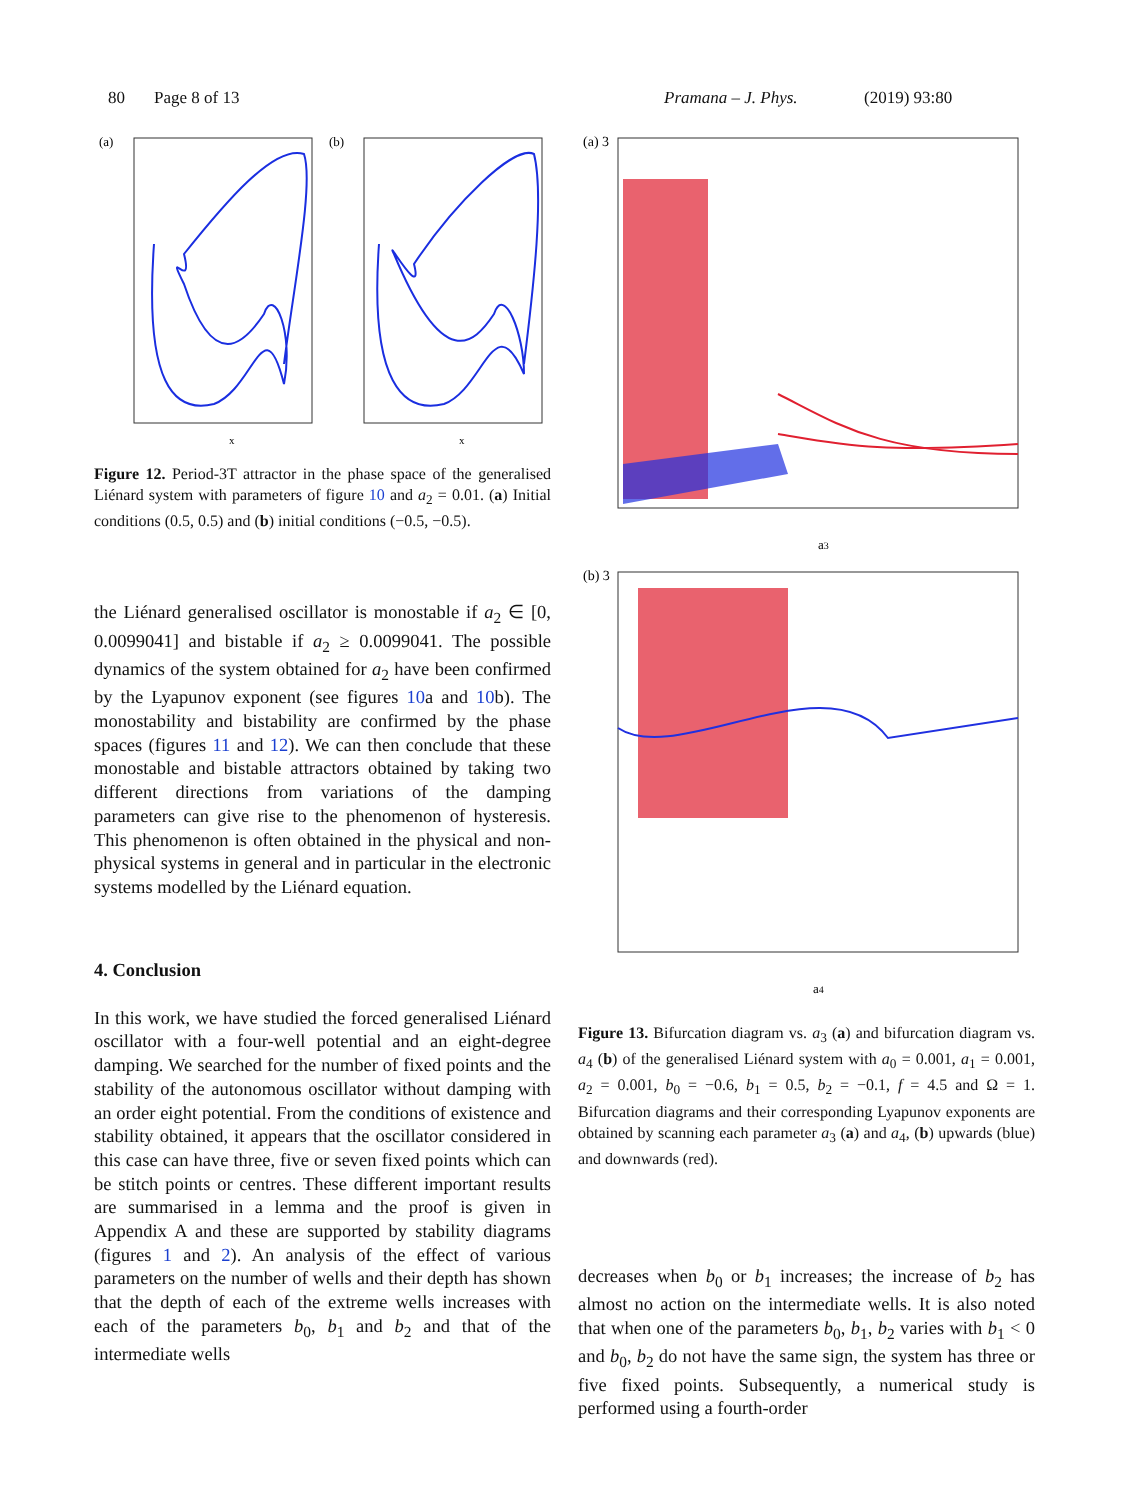80 Page 8 of 13 Pramana – J. Phys. (2019) 93:80
(a)
x
(b)
x
Figure 12. Period-3T attractor in the phase space of the generalised Liénard system with parameters of figure 10 and a<sub>2</sub> = 0.01. (a) Initial conditions (0.5, 0.5) and (b) initial conditions (−0.5, −0.5).
the Liénard generalised oscillator is monostable if a<sub>2</sub> ∈ [0, 0.0099041] and bistable if a<sub>2</sub> ≥ 0.0099041. The possible dynamics of the system obtained for a<sub>2</sub> have been confirmed by the Lyapunov exponent (see figures 10a and 10b). The monostability and bistability are confirmed by the phase spaces (figures 11 and 12). We can then conclude that these monostable and bistable attractors obtained by taking two different directions from variations of the damping parameters can give rise to the phenomenon of hysteresis. This phenomenon is often obtained in the physical and non-physical systems in general and in particular in the electronic systems modelled by the Liénard equation.
4. Conclusion
In this work, we have studied the forced generalised Liénard oscillator with a four-well potential and an eight-degree damping. We searched for the number of fixed points and the stability of the autonomous oscillator without damping with an order eight potential. From the conditions of existence and stability obtained, it appears that the oscillator considered in this case can have three, five or seven fixed points which can be stitch points or centres. These different important results are summarised in a lemma and the proof is given in Appendix A and these are supported by stability diagrams (figures 1 and 2). An analysis of the effect of various parameters on the number of wells and their depth has shown that the depth of each of the extreme wells increases with each of the parameters b<sub>0</sub>, b<sub>1</sub> and b<sub>2</sub> and that of the intermediate wells
(a) 3
a3
(b) 3
a4
Figure 13. Bifurcation diagram vs. a<sub>3</sub> (a) and bifurcation diagram vs. a<sub>4</sub> (b) of the generalised Liénard system with a<sub>0</sub> = 0.001, a<sub>1</sub> = 0.001, a<sub>2</sub> = 0.001, b<sub>0</sub> = −0.6, b<sub>1</sub> = 0.5, b<sub>2</sub> = −0.1, f = 4.5 and Ω = 1. Bifurcation diagrams and their corresponding Lyapunov exponents are obtained by scanning each parameter a<sub>3</sub> (a) and a<sub>4</sub>, (b) upwards (blue) and downwards (red).
decreases when b<sub>0</sub> or b<sub>1</sub> increases; the increase of b<sub>2</sub> has almost no action on the intermediate wells. It is also noted that when one of the parameters b<sub>0</sub>, b<sub>1</sub>, b<sub>2</sub> varies with b<sub>1</sub> < 0 and b<sub>0</sub>, b<sub>2</sub> do not have the same sign, the system has three or five fixed points. Subsequently, a numerical study is performed using a fourth-order